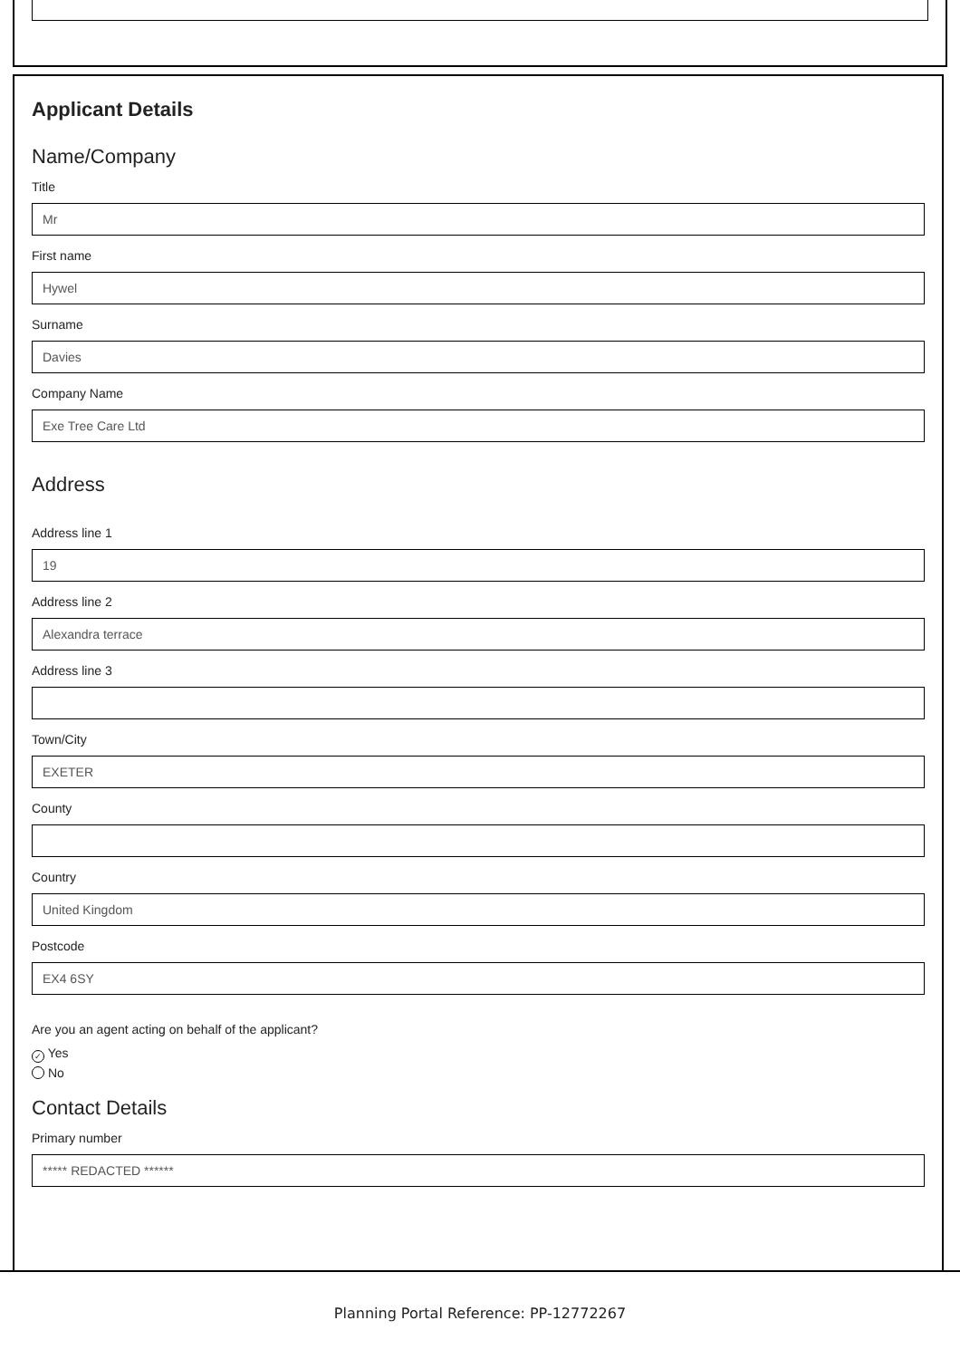Applicant Details
Name/Company
Title
Mr
First name
Hywel
Surname
Davies
Company Name
Exe Tree Care Ltd
Address
Address line 1
19
Address line 2
Alexandra terrace
Address line 3
Town/City
EXETER
County
Country
United Kingdom
Postcode
EX4 6SY
Are you an agent acting on behalf of the applicant?
✓ Yes
No
Contact Details
Primary number
***** REDACTED ******
Planning Portal Reference: PP-12772267